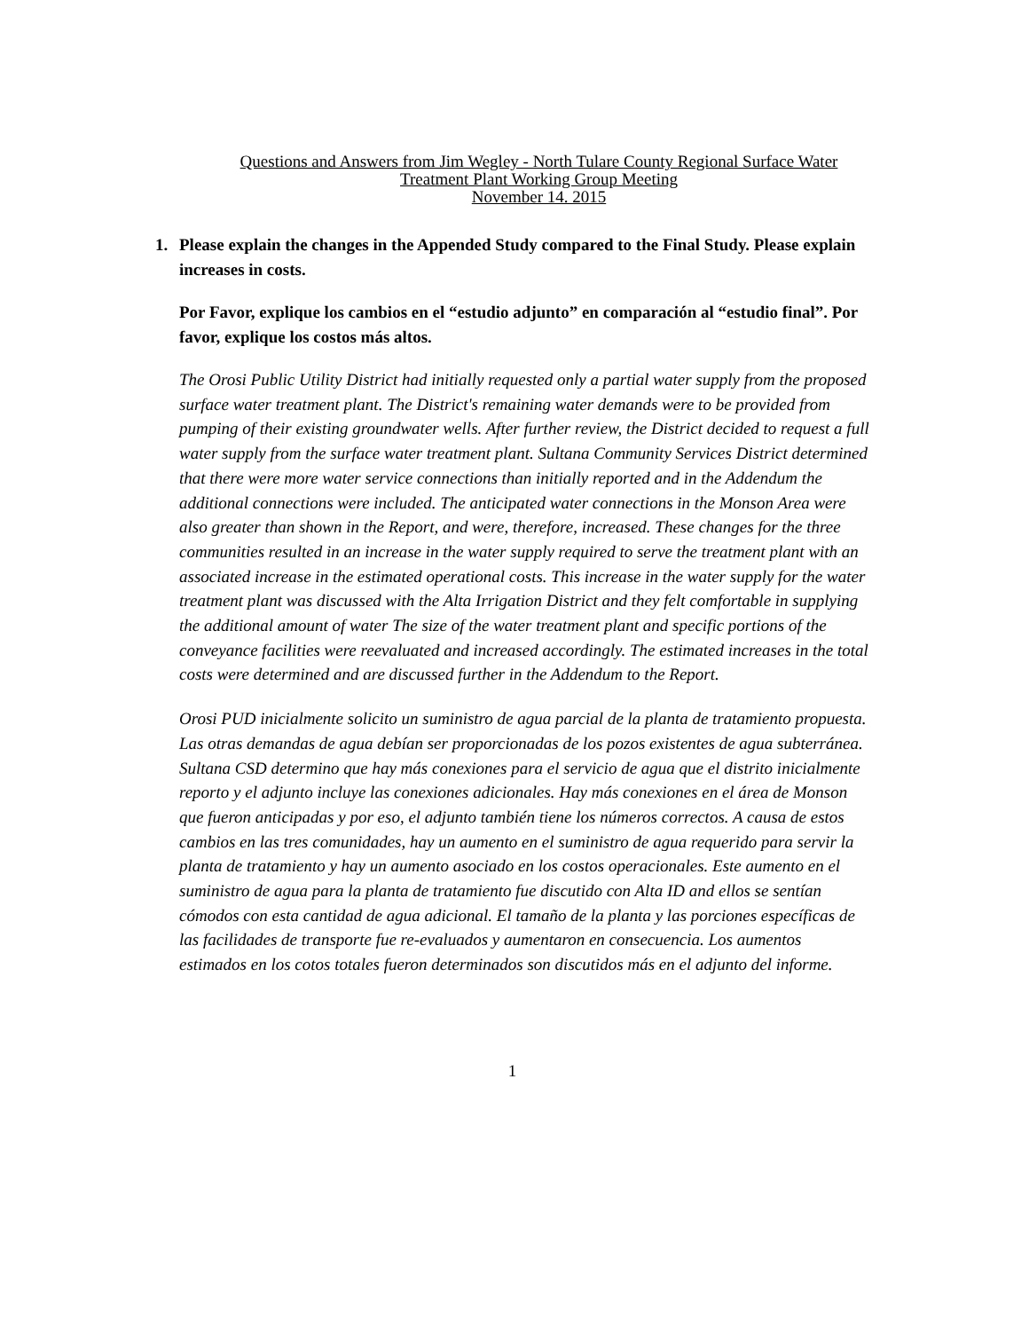Questions and Answers from Jim Wegley - North Tulare County Regional Surface Water
Treatment Plant Working Group Meeting
November 14. 2015
1. Please explain the changes in the Appended Study compared to the Final Study. Please explain increases in costs.
Por Favor, explique los cambios en el “estudio adjunto” en comparación al “estudio final”. Por favor, explique los costos más altos.
The Orosi Public Utility District had initially requested only a partial water supply from the proposed surface water treatment plant. The District's remaining water demands were to be provided from pumping of their existing groundwater wells. After further review, the District decided to request a full water supply from the surface water treatment plant. Sultana Community Services District determined that there were more water service connections than initially reported and in the Addendum the additional connections were included. The anticipated water connections in the Monson Area were also greater than shown in the Report, and were, therefore, increased. These changes for the three communities resulted in an increase in the water supply required to serve the treatment plant with an associated increase in the estimated operational costs. This increase in the water supply for the water treatment plant was discussed with the Alta Irrigation District and they felt comfortable in supplying the additional amount of water The size of the water treatment plant and specific portions of the conveyance facilities were reevaluated and increased accordingly. The estimated increases in the total costs were determined and are discussed further in the Addendum to the Report.
Orosi PUD inicialmente solicito un suministro de agua parcial de la planta de tratamiento propuesta. Las otras demandas de agua debían ser proporcionadas de los pozos existentes de agua subterránea. Sultana CSD determino que hay más conexiones para el servicio de agua que el distrito inicialmente reporto y el adjunto incluye las conexiones adicionales. Hay más conexiones en el área de Monson que fueron anticipadas y por eso, el adjunto también tiene los números correctos. A causa de estos cambios en las tres comunidades, hay un aumento en el suministro de agua requerido para servir la planta de tratamiento y hay un aumento asociado en los costos operacionales. Este aumento en el suministro de agua para la planta de tratamiento fue discutido con Alta ID and ellos se sentían cómodos con esta cantidad de agua adicional. El tamaño de la planta y las porciones específicas de las facilidades de transporte fue re-evaluados y aumentaron en consecuencia. Los aumentos estimados en los cotos totales fueron determinados son discutidos más en el adjunto del informe.
1